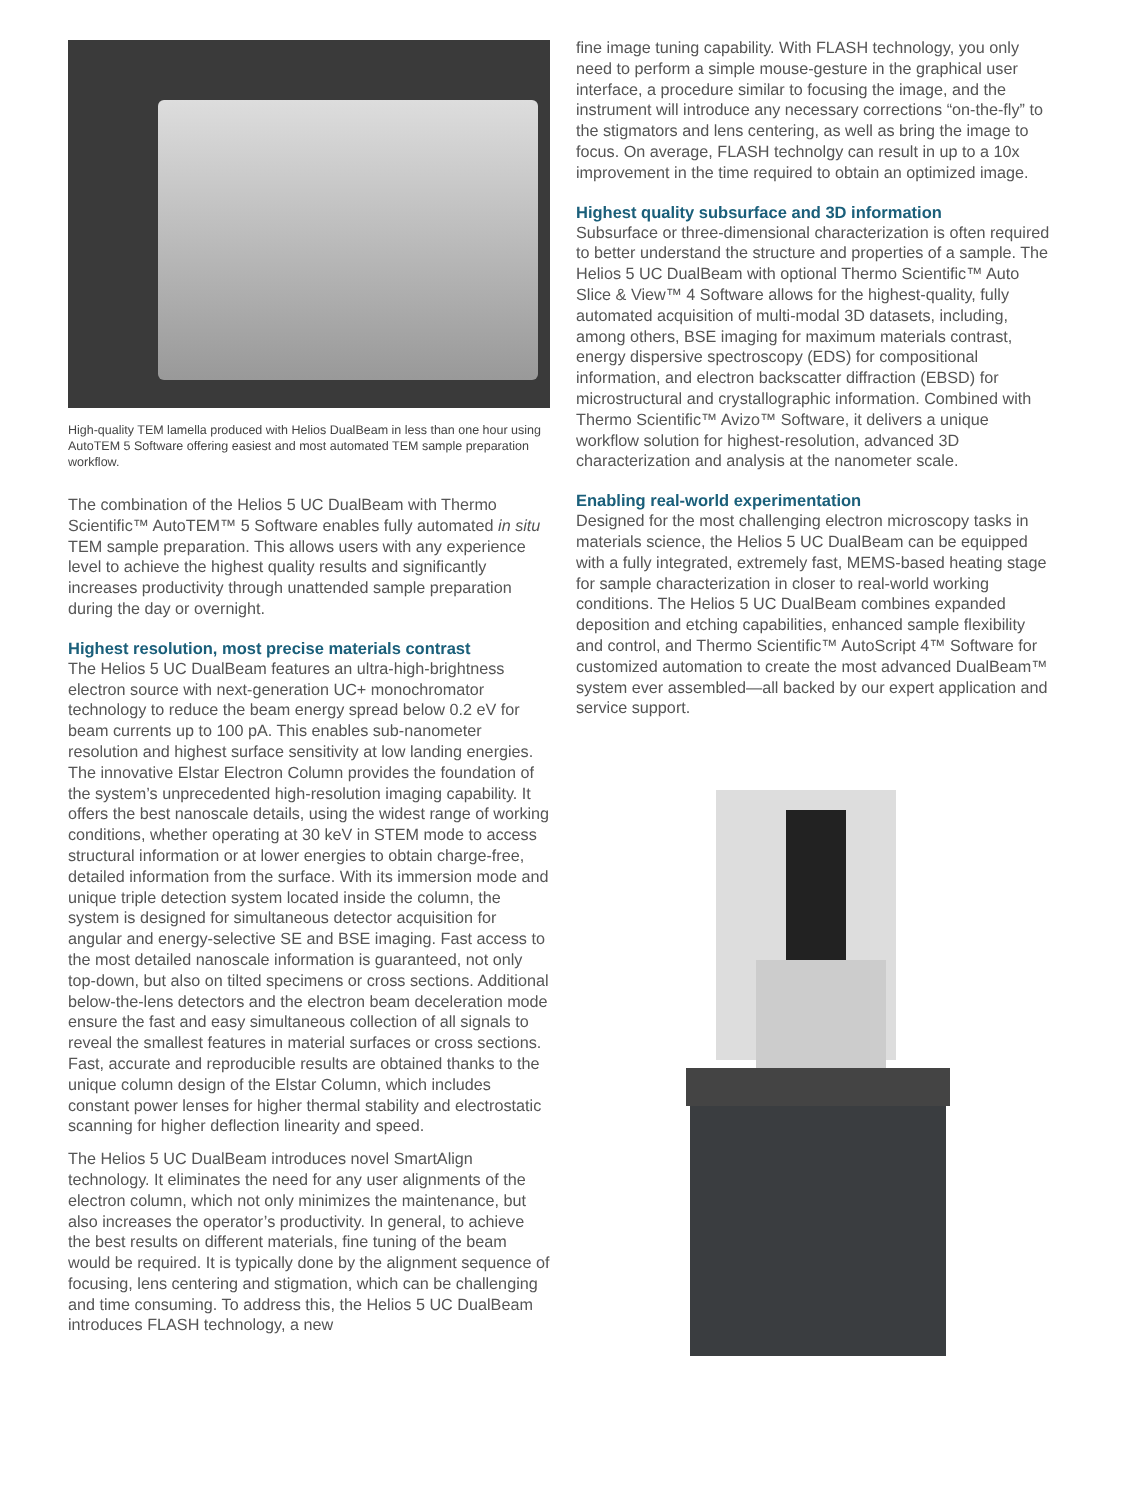High-quality TEM lamella produced with Helios DualBeam in less than one hour using AutoTEM 5 Software offering easiest and most automated TEM sample preparation workflow.
The combination of the Helios 5 UC DualBeam with Thermo Scientific™ AutoTEM™ 5 Software enables fully automated in situ TEM sample preparation. This allows users with any experience level to achieve the highest quality results and significantly increases productivity through unattended sample preparation during the day or overnight.
Highest resolution, most precise materials contrast
The Helios 5 UC DualBeam features an ultra-high-brightness electron source with next-generation UC+ monochromator technology to reduce the beam energy spread below 0.2 eV for beam currents up to 100 pA. This enables sub-nanometer resolution and highest surface sensitivity at low landing energies. The innovative Elstar Electron Column provides the foundation of the system’s unprecedented high-resolution imaging capability. It offers the best nanoscale details, using the widest range of working conditions, whether operating at 30 keV in STEM mode to access structural information or at lower energies to obtain charge-free, detailed information from the surface. With its immersion mode and unique triple detection system located inside the column, the system is designed for simultaneous detector acquisition for angular and energy-selective SE and BSE imaging. Fast access to the most detailed nanoscale information is guaranteed, not only top-down, but also on tilted specimens or cross sections. Additional below-the-lens detectors and the electron beam deceleration mode ensure the fast and easy simultaneous collection of all signals to reveal the smallest features in material surfaces or cross sections. Fast, accurate and reproducible results are obtained thanks to the unique column design of the Elstar Column, which includes constant power lenses for higher thermal stability and electrostatic scanning for higher deflection linearity and speed.
The Helios 5 UC DualBeam introduces novel SmartAlign technology. It eliminates the need for any user alignments of the electron column, which not only minimizes the maintenance, but also increases the operator’s productivity. In general, to achieve the best results on different materials, fine tuning of the beam would be required. It is typically done by the alignment sequence of focusing, lens centering and stigmation, which can be challenging and time consuming. To address this, the Helios 5 UC DualBeam introduces FLASH technology, a new
fine image tuning capability. With FLASH technology, you only need to perform a simple mouse-gesture in the graphical user interface, a procedure similar to focusing the image, and the instrument will introduce any necessary corrections “on-the-fly” to the stigmators and lens centering, as well as bring the image to focus. On average, FLASH technolgy can result in up to a 10x improvement in the time required to obtain an optimized image.
Highest quality subsurface and 3D information
Subsurface or three-dimensional characterization is often required to better understand the structure and properties of a sample. The Helios 5 UC DualBeam with optional Thermo Scientific™ Auto Slice & View™ 4 Software allows for the highest-quality, fully automated acquisition of multi-modal 3D datasets, including, among others, BSE imaging for maximum materials contrast, energy dispersive spectroscopy (EDS) for compositional information, and electron backscatter diffraction (EBSD) for microstructural and crystallographic information. Combined with Thermo Scientific™ Avizo™ Software, it delivers a unique workflow solution for highest-resolution, advanced 3D characterization and analysis at the nanometer scale.
Enabling real-world experimentation
Designed for the most challenging electron microscopy tasks in materials science, the Helios 5 UC DualBeam can be equipped with a fully integrated, extremely fast, MEMS-based heating stage for sample characterization in closer to real-world working conditions. The Helios 5 UC DualBeam combines expanded deposition and etching capabilities, enhanced sample flexibility and control, and Thermo Scientific™ AutoScript 4™ Software for customized automation to create the most advanced DualBeam™ system ever assembled—all backed by our expert application and service support.